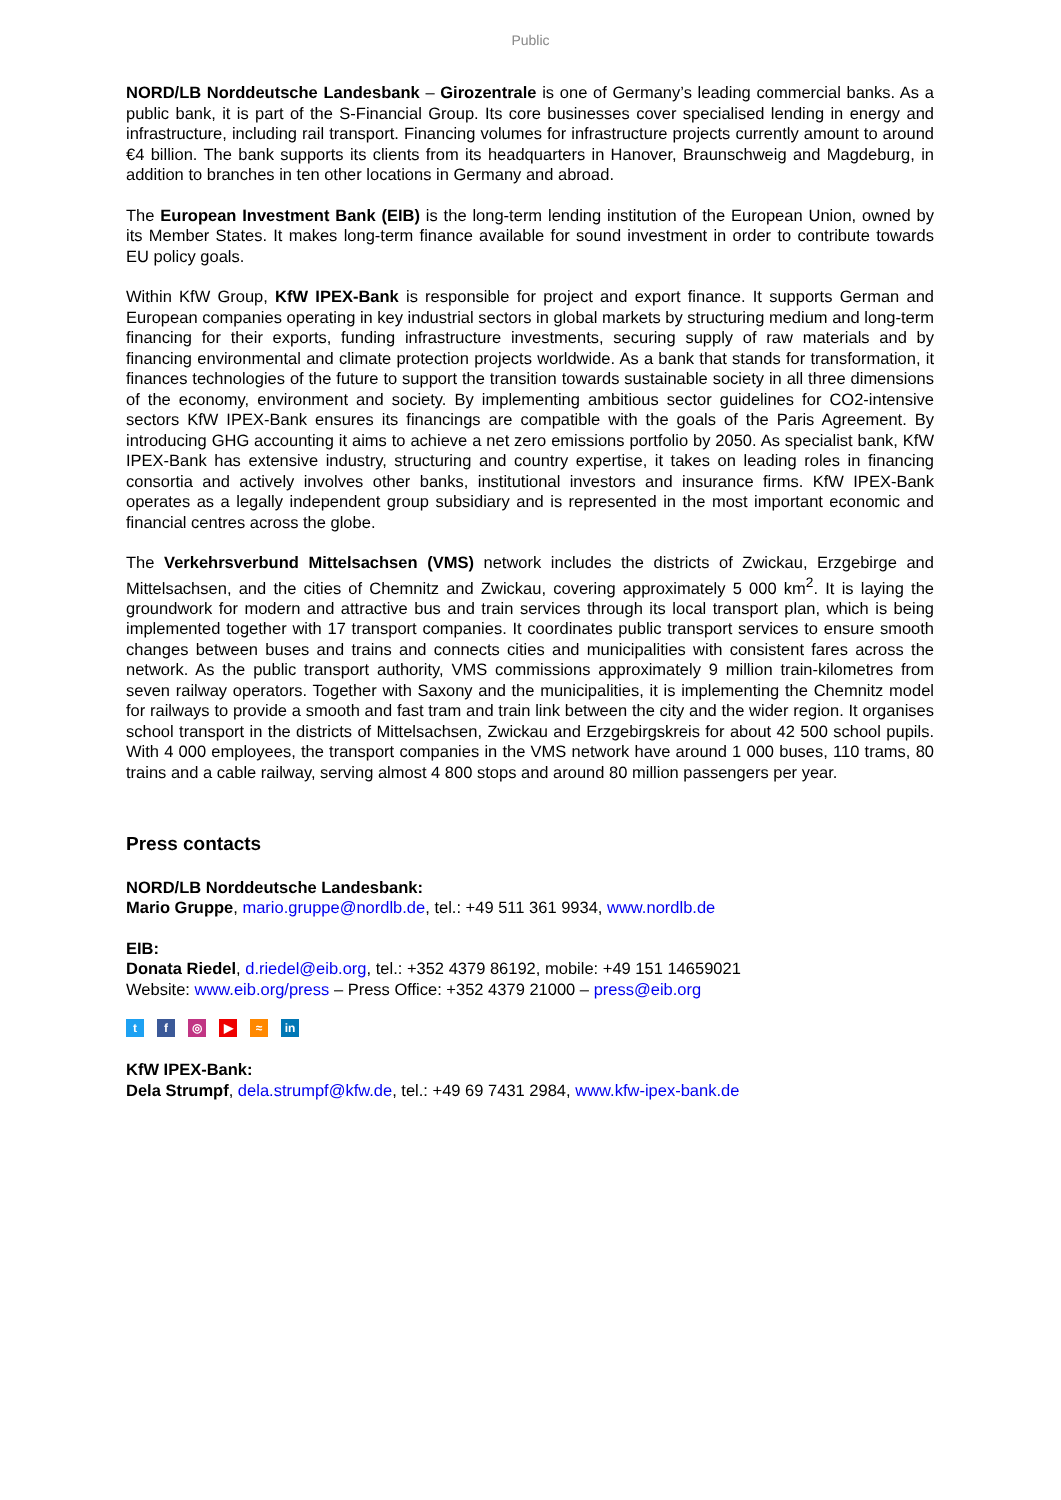Public
NORD/LB Norddeutsche Landesbank – Girozentrale is one of Germany’s leading commercial banks. As a public bank, it is part of the S-Financial Group. Its core businesses cover specialised lending in energy and infrastructure, including rail transport. Financing volumes for infrastructure projects currently amount to around €4 billion. The bank supports its clients from its headquarters in Hanover, Braunschweig and Magdeburg, in addition to branches in ten other locations in Germany and abroad.
The European Investment Bank (EIB) is the long-term lending institution of the European Union, owned by its Member States. It makes long-term finance available for sound investment in order to contribute towards EU policy goals.
Within KfW Group, KfW IPEX-Bank is responsible for project and export finance. It supports German and European companies operating in key industrial sectors in global markets by structuring medium and long-term financing for their exports, funding infrastructure investments, securing supply of raw materials and by financing environmental and climate protection projects worldwide. As a bank that stands for transformation, it finances technologies of the future to support the transition towards sustainable society in all three dimensions of the economy, environment and society. By implementing ambitious sector guidelines for CO2-intensive sectors KfW IPEX-Bank ensures its financings are compatible with the goals of the Paris Agreement. By introducing GHG accounting it aims to achieve a net zero emissions portfolio by 2050. As specialist bank, KfW IPEX-Bank has extensive industry, structuring and country expertise, it takes on leading roles in financing consortia and actively involves other banks, institutional investors and insurance firms. KfW IPEX-Bank operates as a legally independent group subsidiary and is represented in the most important economic and financial centres across the globe.
The Verkehrsverbund Mittelsachsen (VMS) network includes the districts of Zwickau, Erzgebirge and Mittelsachsen, and the cities of Chemnitz and Zwickau, covering approximately 5 000 km<sup>2</sup>. It is laying the groundwork for modern and attractive bus and train services through its local transport plan, which is being implemented together with 17 transport companies. It coordinates public transport services to ensure smooth changes between buses and trains and connects cities and municipalities with consistent fares across the network. As the public transport authority, VMS commissions approximately 9 million train-kilometres from seven railway operators. Together with Saxony and the municipalities, it is implementing the Chemnitz model for railways to provide a smooth and fast tram and train link between the city and the wider region. It organises school transport in the districts of Mittelsachsen, Zwickau and Erzgebirgskreis for about 42 500 school pupils. With 4 000 employees, the transport companies in the VMS network have around 1 000 buses, 110 trams, 80 trains and a cable railway, serving almost 4 800 stops and around 80 million passengers per year.
Press contacts
NORD/LB Norddeutsche Landesbank:
Mario Gruppe, mario.gruppe@nordlb.de, tel.: +49 511 361 9934, www.nordlb.de
EIB:
Donata Riedel, d.riedel@eib.org, tel.: +352 4379 86192, mobile: +49 151 14659021
Website: www.eib.org/press – Press Office: +352 4379 21000 – press@eib.org
tf ◎ ▶ ≈ in
KfW IPEX-Bank:
Dela Strumpf, dela.strumpf@kfw.de, tel.: +49 69 7431 2984, www.kfw-ipex-bank.de